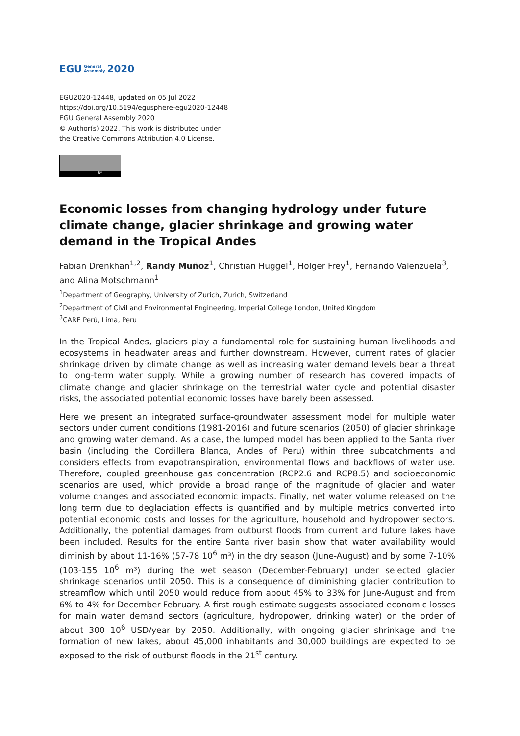EGU General
Assembly 2020
EGU2020-12448, updated on 05 Jul 2022
https://doi.org/10.5194/egusphere-egu2020-12448
EGU General Assembly 2020
© Author(s) 2022. This work is distributed under
the Creative Commons Attribution 4.0 License.
BY
Economic losses from changing hydrology under future climate change, glacier shrinkage and growing water demand in the Tropical Andes
Fabian Drenkhan<sup>1,2</sup>, Randy Muñoz<sup>1</sup>, Christian Huggel<sup>1</sup>, Holger Frey<sup>1</sup>, Fernando Valenzuela<sup>3</sup>, and Alina Motschmann<sup>1</sup>
<sup>1</sup> Department of Geography, University of Zurich, Zurich, Switzerland
<sup>2</sup> Department of Civil and Environmental Engineering, Imperial College London, United Kingdom
<sup>3</sup> CARE Perú, Lima, Peru
In the Tropical Andes, glaciers play a fundamental role for sustaining human livelihoods and ecosystems in headwater areas and further downstream. However, current rates of glacier shrinkage driven by climate change as well as increasing water demand levels bear a threat to long-term water supply. While a growing number of research has covered impacts of climate change and glacier shrinkage on the terrestrial water cycle and potential disaster risks, the associated potential economic losses have barely been assessed.
Here we present an integrated surface-groundwater assessment model for multiple water sectors under current conditions (1981-2016) and future scenarios (2050) of glacier shrinkage and growing water demand. As a case, the lumped model has been applied to the Santa river basin (including the Cordillera Blanca, Andes of Peru) within three subcatchments and considers effects from evapotranspiration, environmental flows and backflows of water use. Therefore, coupled greenhouse gas concentration (RCP2.6 and RCP8.5) and socioeconomic scenarios are used, which provide a broad range of the magnitude of glacier and water volume changes and associated economic impacts. Finally, net water volume released on the long term due to deglaciation effects is quantified and by multiple metrics converted into potential economic costs and losses for the agriculture, household and hydropower sectors. Additionally, the potential damages from outburst floods from current and future lakes have been included. Results for the entire Santa river basin show that water availability would diminish by about 11-16% (57-78 10<sup>6</sup> m³) in the dry season (June-August) and by some 7-10% (103-155 10<sup>6</sup> m³) during the wet season (December-February) under selected glacier shrinkage scenarios until 2050. This is a consequence of diminishing glacier contribution to streamflow which until 2050 would reduce from about 45% to 33% for June-August and from 6% to 4% for December-February. A first rough estimate suggests associated economic losses for main water demand sectors (agriculture, hydropower, drinking water) on the order of about 300 10<sup>6</sup> USD/year by 2050. Additionally, with ongoing glacier shrinkage and the formation of new lakes, about 45,000 inhabitants and 30,000 buildings are expected to be exposed to the risk of outburst floods in the 21<sup>st</sup> century.